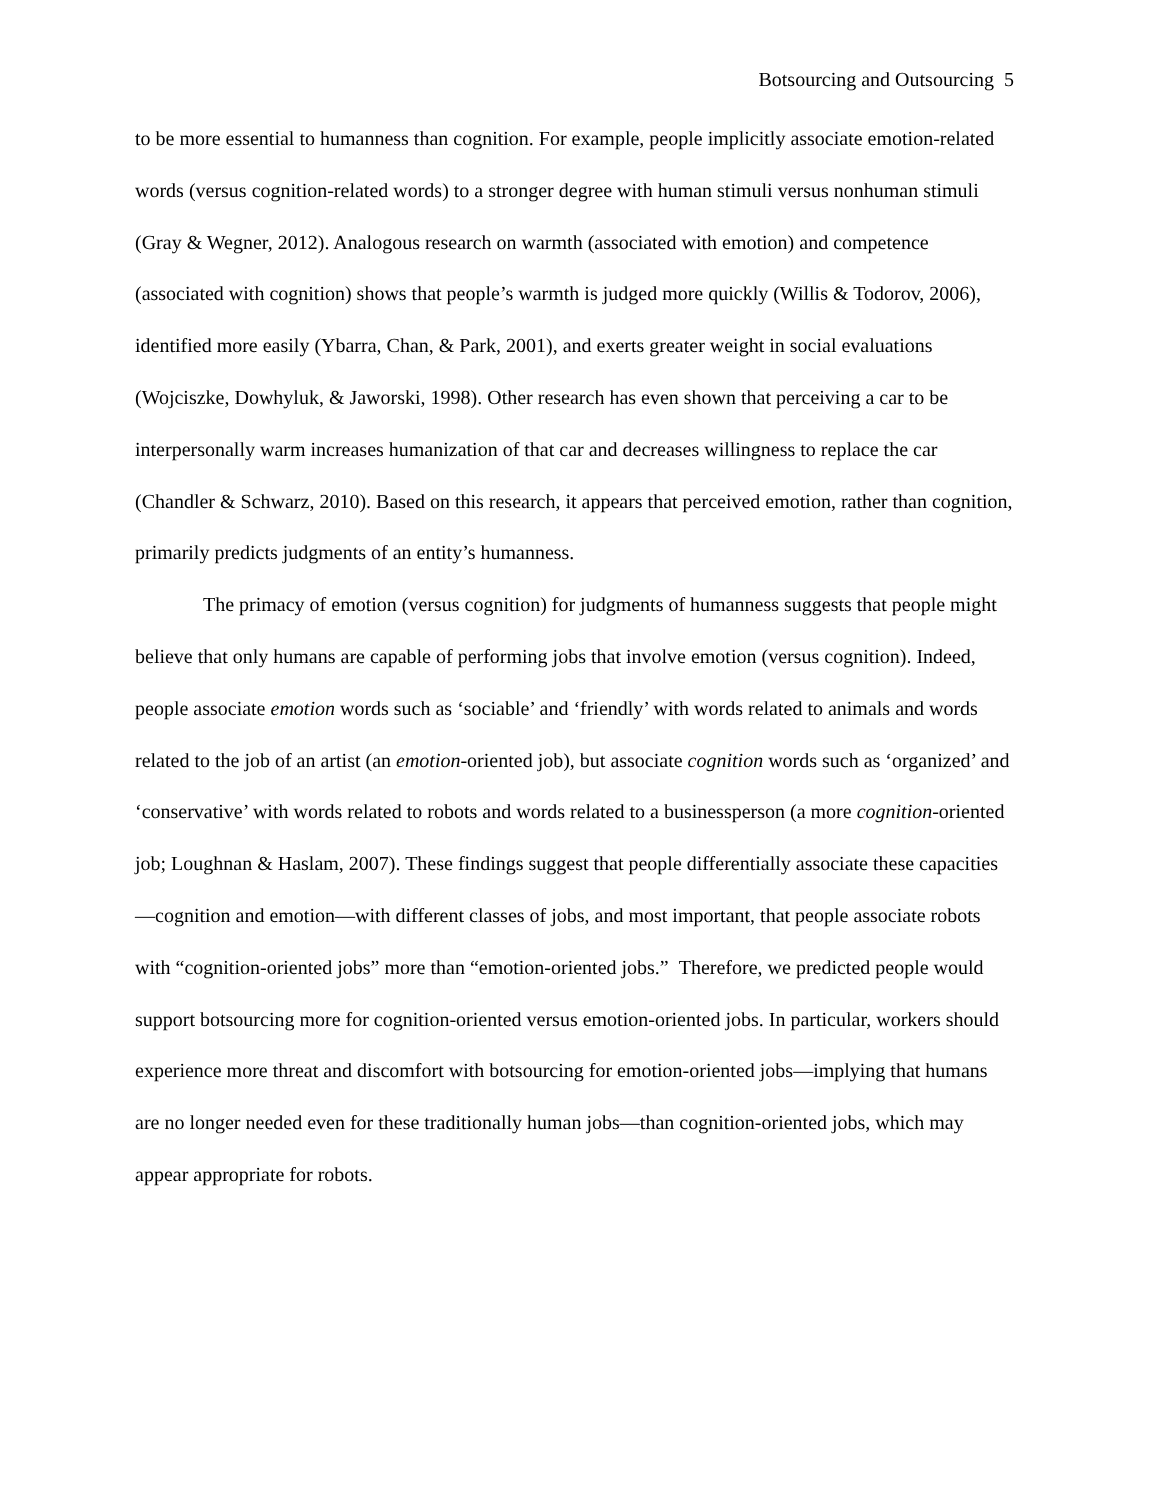Botsourcing and Outsourcing 5
to be more essential to humanness than cognition. For example, people implicitly associate emotion-related words (versus cognition-related words) to a stronger degree with human stimuli versus nonhuman stimuli (Gray & Wegner, 2012). Analogous research on warmth (associated with emotion) and competence (associated with cognition) shows that people’s warmth is judged more quickly (Willis & Todorov, 2006), identified more easily (Ybarra, Chan, & Park, 2001), and exerts greater weight in social evaluations (Wojciszke, Dowhyluk, & Jaworski, 1998). Other research has even shown that perceiving a car to be interpersonally warm increases humanization of that car and decreases willingness to replace the car (Chandler & Schwarz, 2010). Based on this research, it appears that perceived emotion, rather than cognition, primarily predicts judgments of an entity’s humanness.
The primacy of emotion (versus cognition) for judgments of humanness suggests that people might believe that only humans are capable of performing jobs that involve emotion (versus cognition). Indeed, people associate emotion words such as ‘sociable’ and ‘friendly’ with words related to animals and words related to the job of an artist (an emotion-oriented job), but associate cognition words such as ‘organized’ and ‘conservative’ with words related to robots and words related to a businessperson (a more cognition-oriented job; Loughnan & Haslam, 2007). These findings suggest that people differentially associate these capacities—cognition and emotion—with different classes of jobs, and most important, that people associate robots with “cognition-oriented jobs” more than “emotion-oriented jobs.” Therefore, we predicted people would support botsourcing more for cognition-oriented versus emotion-oriented jobs. In particular, workers should experience more threat and discomfort with botsourcing for emotion-oriented jobs—implying that humans are no longer needed even for these traditionally human jobs—than cognition-oriented jobs, which may appear appropriate for robots.